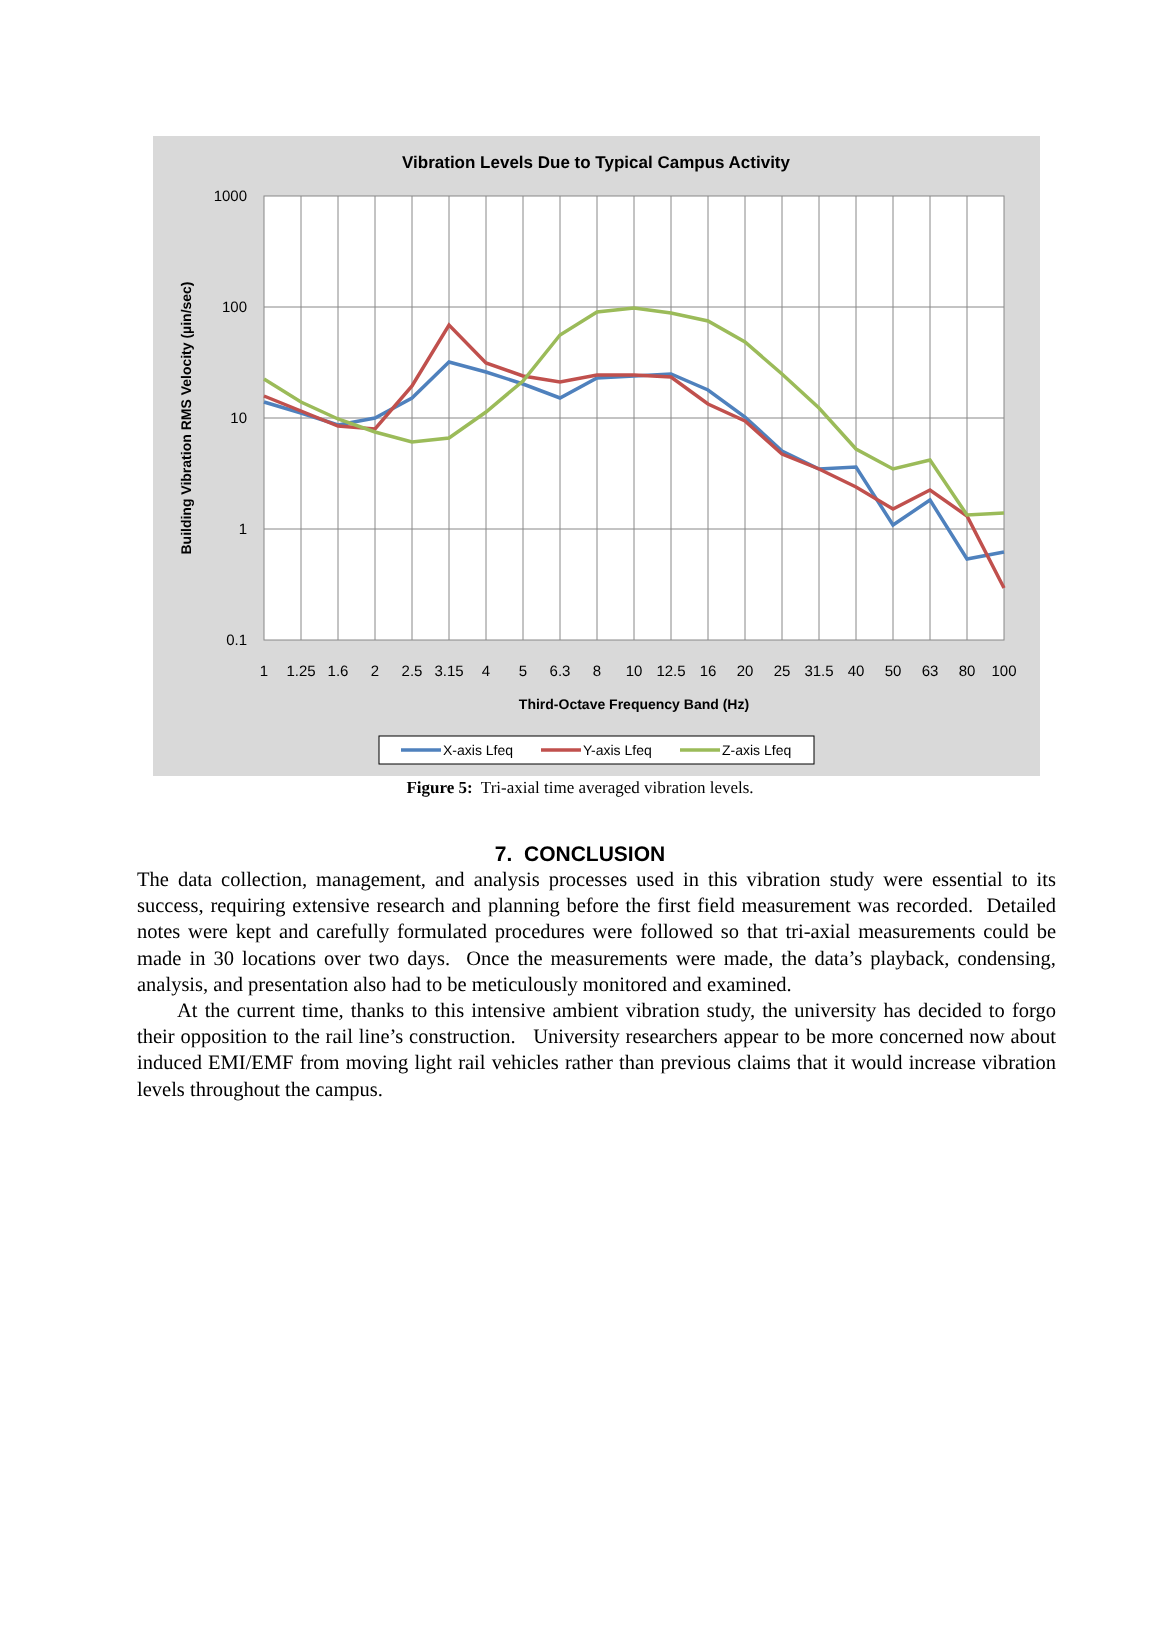Vibration Levels Due to Typical Campus Activity
1000
100
10
1
0.1
1
1.25
1.6
2
2.5
3.15
4
5
6.3
8
10
12.5
16
20
25
31.5
40
50
63
80
100
Third-Octave Frequency Band (Hz)
Building Vibration RMS Velocity (µin/sec)
X-axis Lfeq
Y-axis Lfeq
Z-axis Lfeq
Figure 5: Tri-axial time averaged vibration levels.
7. CONCLUSION
The data collection, management, and analysis processes used in this vibration study were essential to its success, requiring extensive research and planning before the first field measurement was recorded. Detailed notes were kept and carefully formulated procedures were followed so that tri-axial measurements could be made in 30 locations over two days. Once the measurements were made, the data’s playback, condensing, analysis, and presentation also had to be meticulously monitored and examined.
At the current time, thanks to this intensive ambient vibration study, the university has decided to forgo their opposition to the rail line’s construction. University researchers appear to be more concerned now about induced EMI/EMF from moving light rail vehicles rather than previous claims that it would increase vibration levels throughout the campus.